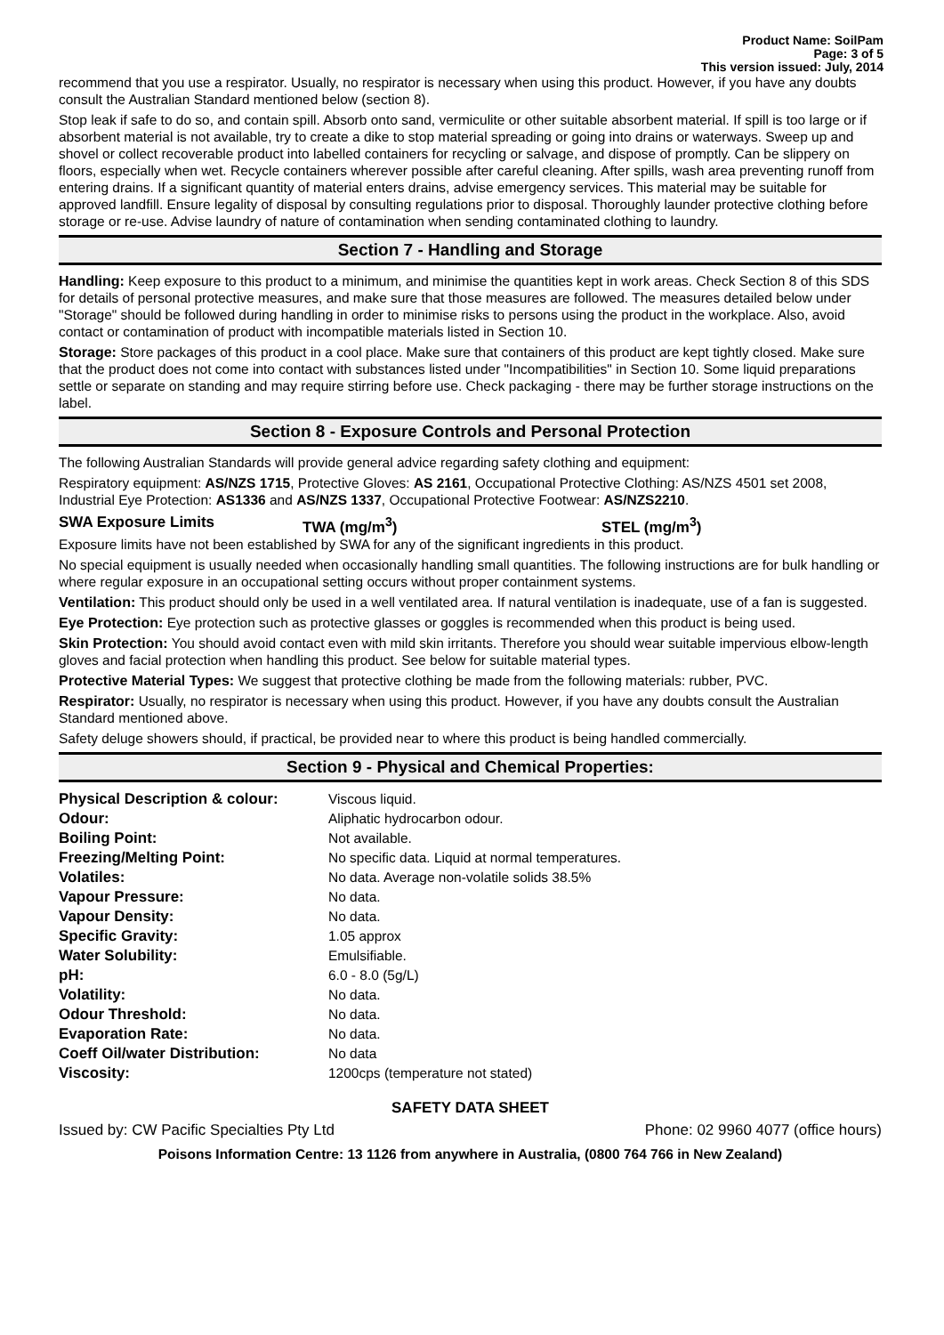Product Name: SoilPam
Page: 3 of 5
This version issued: July, 2014
recommend that you use a respirator. Usually, no respirator is necessary when using this product. However, if you have any doubts consult the Australian Standard mentioned below (section 8).
Stop leak if safe to do so, and contain spill. Absorb onto sand, vermiculite or other suitable absorbent material. If spill is too large or if absorbent material is not available, try to create a dike to stop material spreading or going into drains or waterways. Sweep up and shovel or collect recoverable product into labelled containers for recycling or salvage, and dispose of promptly. Can be slippery on floors, especially when wet. Recycle containers wherever possible after careful cleaning. After spills, wash area preventing runoff from entering drains. If a significant quantity of material enters drains, advise emergency services. This material may be suitable for approved landfill. Ensure legality of disposal by consulting regulations prior to disposal. Thoroughly launder protective clothing before storage or re-use. Advise laundry of nature of contamination when sending contaminated clothing to laundry.
Section 7 - Handling and Storage
Handling: Keep exposure to this product to a minimum, and minimise the quantities kept in work areas. Check Section 8 of this SDS for details of personal protective measures, and make sure that those measures are followed. The measures detailed below under "Storage" should be followed during handling in order to minimise risks to persons using the product in the workplace. Also, avoid contact or contamination of product with incompatible materials listed in Section 10.
Storage: Store packages of this product in a cool place. Make sure that containers of this product are kept tightly closed. Make sure that the product does not come into contact with substances listed under "Incompatibilities" in Section 10. Some liquid preparations settle or separate on standing and may require stirring before use. Check packaging - there may be further storage instructions on the label.
Section 8 - Exposure Controls and Personal Protection
The following Australian Standards will provide general advice regarding safety clothing and equipment:
Respiratory equipment: AS/NZS 1715, Protective Gloves: AS 2161, Occupational Protective Clothing: AS/NZS 4501 set 2008, Industrial Eye Protection: AS1336 and AS/NZS 1337, Occupational Protective Footwear: AS/NZS2210.
SWA Exposure Limits TWA (mg/m<sup>3</sup>) STEL (mg/m<sup>3</sup>)
Exposure limits have not been established by SWA for any of the significant ingredients in this product.
No special equipment is usually needed when occasionally handling small quantities. The following instructions are for bulk handling or where regular exposure in an occupational setting occurs without proper containment systems.
Ventilation: This product should only be used in a well ventilated area. If natural ventilation is inadequate, use of a fan is suggested.
Eye Protection: Eye protection such as protective glasses or goggles is recommended when this product is being used.
Skin Protection: You should avoid contact even with mild skin irritants. Therefore you should wear suitable impervious elbow-length gloves and facial protection when handling this product. See below for suitable material types.
Protective Material Types: We suggest that protective clothing be made from the following materials: rubber, PVC.
Respirator: Usually, no respirator is necessary when using this product. However, if you have any doubts consult the Australian Standard mentioned above.
Safety deluge showers should, if practical, be provided near to where this product is being handled commercially.
Section 9 - Physical and Chemical Properties:
| Physical Description & colour: | Viscous liquid. |
| Odour: | Aliphatic hydrocarbon odour. |
| Boiling Point: | Not available. |
| Freezing/Melting Point: | No specific data. Liquid at normal temperatures. |
| Volatiles: | No data. Average non-volatile solids 38.5% |
| Vapour Pressure: | No data. |
| Vapour Density: | No data. |
| Specific Gravity: | 1.05 approx |
| Water Solubility: | Emulsifiable. |
| pH: | 6.0 - 8.0 (5g/L) |
| Volatility: | No data. |
| Odour Threshold: | No data. |
| Evaporation Rate: | No data. |
| Coeff Oil/water Distribution: | No data |
| Viscosity: | 1200cps (temperature not stated) |
SAFETY DATA SHEET
Issued by: CW Pacific Specialties Pty Ltd Phone: 02 9960 4077 (office hours)
Poisons Information Centre: 13 1126 from anywhere in Australia, (0800 764 766 in New Zealand)